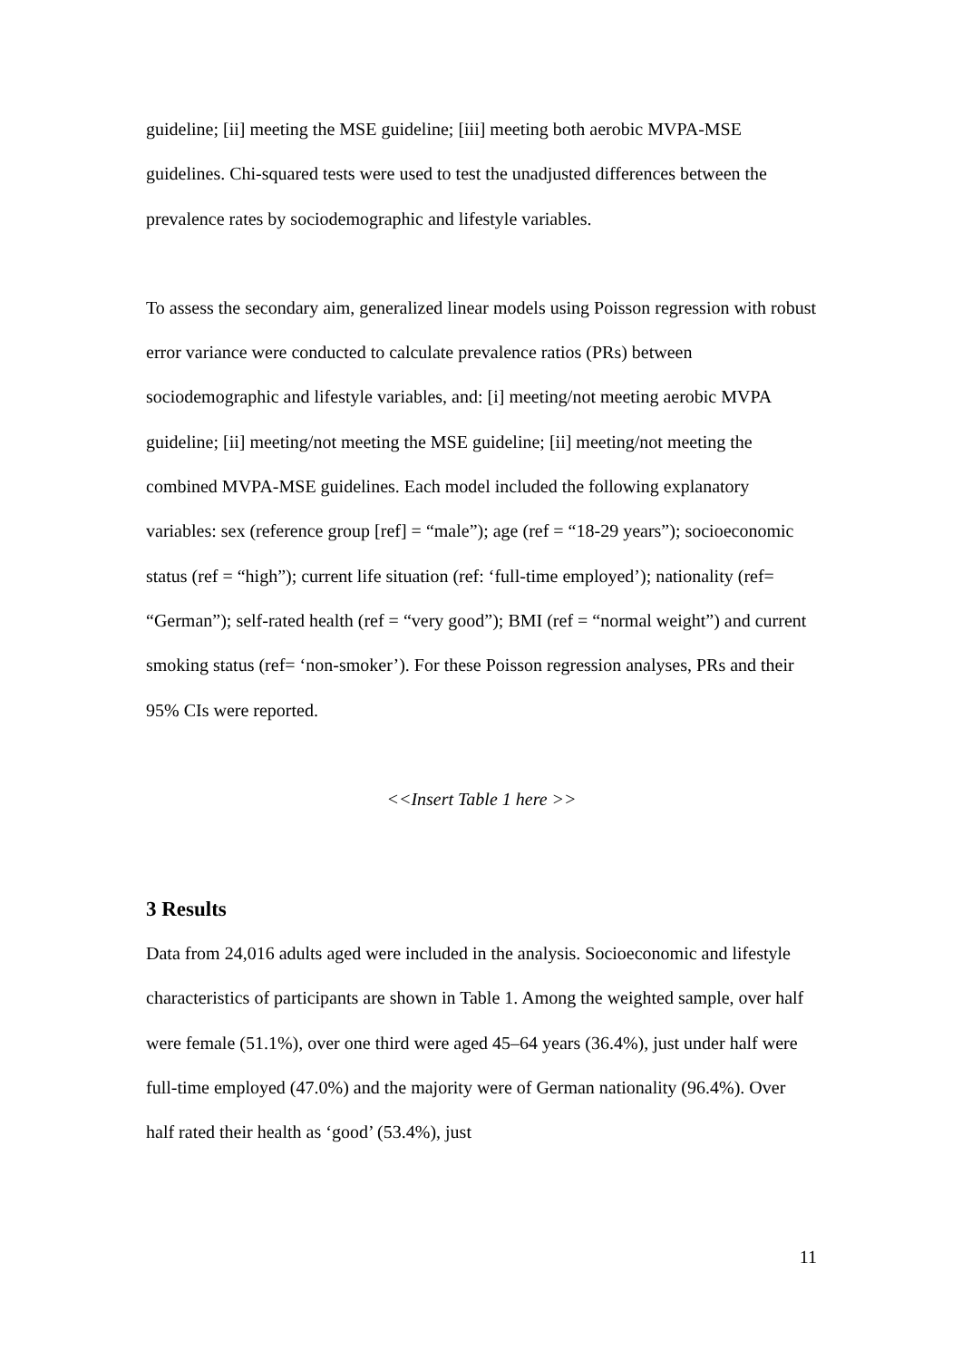guideline; [ii] meeting the MSE guideline; [iii] meeting both aerobic MVPA-MSE guidelines. Chi-squared tests were used to test the unadjusted differences between the prevalence rates by sociodemographic and lifestyle variables.
To assess the secondary aim, generalized linear models using Poisson regression with robust error variance were conducted to calculate prevalence ratios (PRs) between sociodemographic and lifestyle variables, and: [i] meeting/not meeting aerobic MVPA guideline; [ii] meeting/not meeting the MSE guideline; [ii] meeting/not meeting the combined MVPA-MSE guidelines. Each model included the following explanatory variables: sex (reference group [ref] = “male”); age (ref = “18-29 years”); socioeconomic status (ref = “high”); current life situation (ref: ‘full-time employed’); nationality (ref= “German”); self-rated health (ref = “very good”); BMI (ref = “normal weight”) and current smoking status (ref= ‘non-smoker’). For these Poisson regression analyses, PRs and their 95% CIs were reported.
<<Insert Table 1 here >>
3 Results
Data from 24,016 adults aged were included in the analysis. Socioeconomic and lifestyle characteristics of participants are shown in Table 1. Among the weighted sample, over half were female (51.1%), over one third were aged 45–64 years (36.4%), just under half were full-time employed (47.0%) and the majority were of German nationality (96.4%). Over half rated their health as ‘good’ (53.4%), just
11